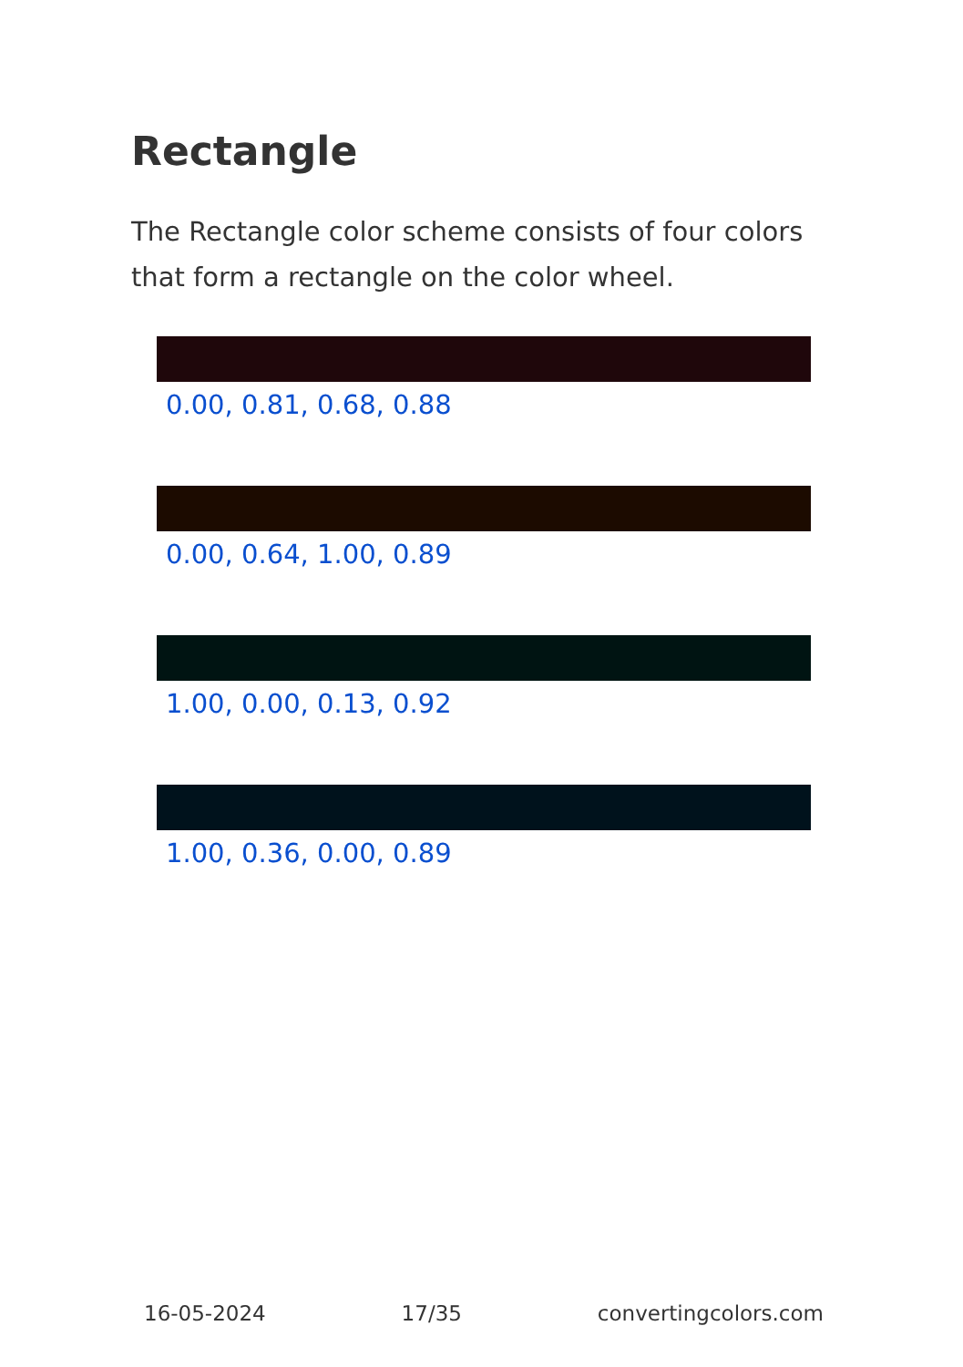Rectangle
The Rectangle color scheme consists of four colors that form a rectangle on the color wheel.
0.00, 0.81, 0.68, 0.88
0.00, 0.64, 1.00, 0.89
1.00, 0.00, 0.13, 0.92
1.00, 0.36, 0.00, 0.89
16-05-2024 17/35 convertingcolors.com